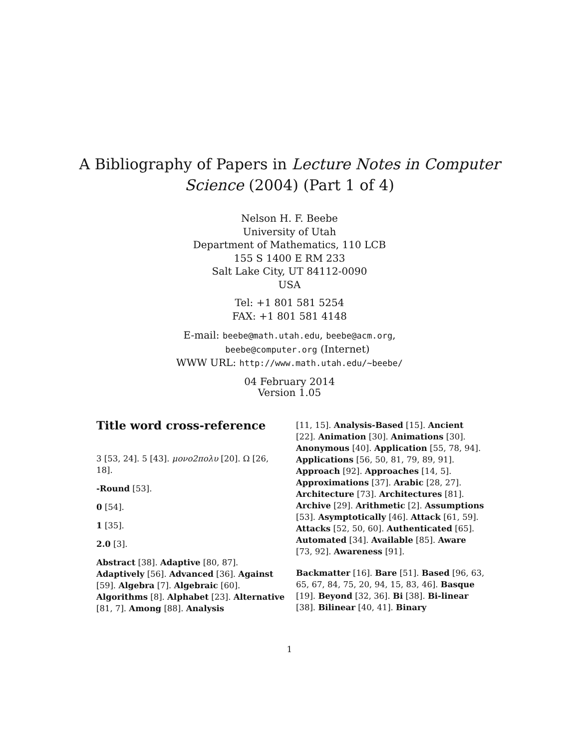A Bibliography of Papers in Lecture Notes in Computer
Science (2004) (Part 1 of 4)
Nelson H. F. Beebe
University of Utah
Department of Mathematics, 110 LCB
155 S 1400 E RM 233
Salt Lake City, UT 84112-0090
USA
Tel: +1 801 581 5254
FAX: +1 801 581 4148
E-mail: beebe@math.utah.edu, beebe@acm.org,
beebe@computer.org (Internet)
WWW URL: http://www.math.utah.edu/~beebe/
04 February 2014
Version 1.05
Title word cross-reference
3 [53, 24]. 5 [43]. μονο2πολυ [20]. Ω [26, 18].
-Round [53].
0 [54].
1 [35].
2.0 [3].
Abstract [38]. Adaptive [80, 87]. Adaptively [56]. Advanced [36]. Against [59]. Algebra [7]. Algebraic [60]. Algorithms [8]. Alphabet [23]. Alternative [81, 7]. Among [88]. Analysis
[11, 15]. Analysis-Based [15]. Ancient [22]. Animation [30]. Animations [30]. Anonymous [40]. Application [55, 78, 94]. Applications [56, 50, 81, 79, 89, 91]. Approach [92]. Approaches [14, 5]. Approximations [37]. Arabic [28, 27]. Architecture [73]. Architectures [81]. Archive [29]. Arithmetic [2]. Assumptions [53]. Asymptotically [46]. Attack [61, 59]. Attacks [52, 50, 60]. Authenticated [65]. Automated [34]. Available [85]. Aware [73, 92]. Awareness [91].
Backmatter [16]. Bare [51]. Based [96, 63, 65, 67, 84, 75, 20, 94, 15, 83, 46]. Basque [19]. Beyond [32, 36]. Bi [38]. Bi-linear [38]. Bilinear [40, 41]. Binary
1